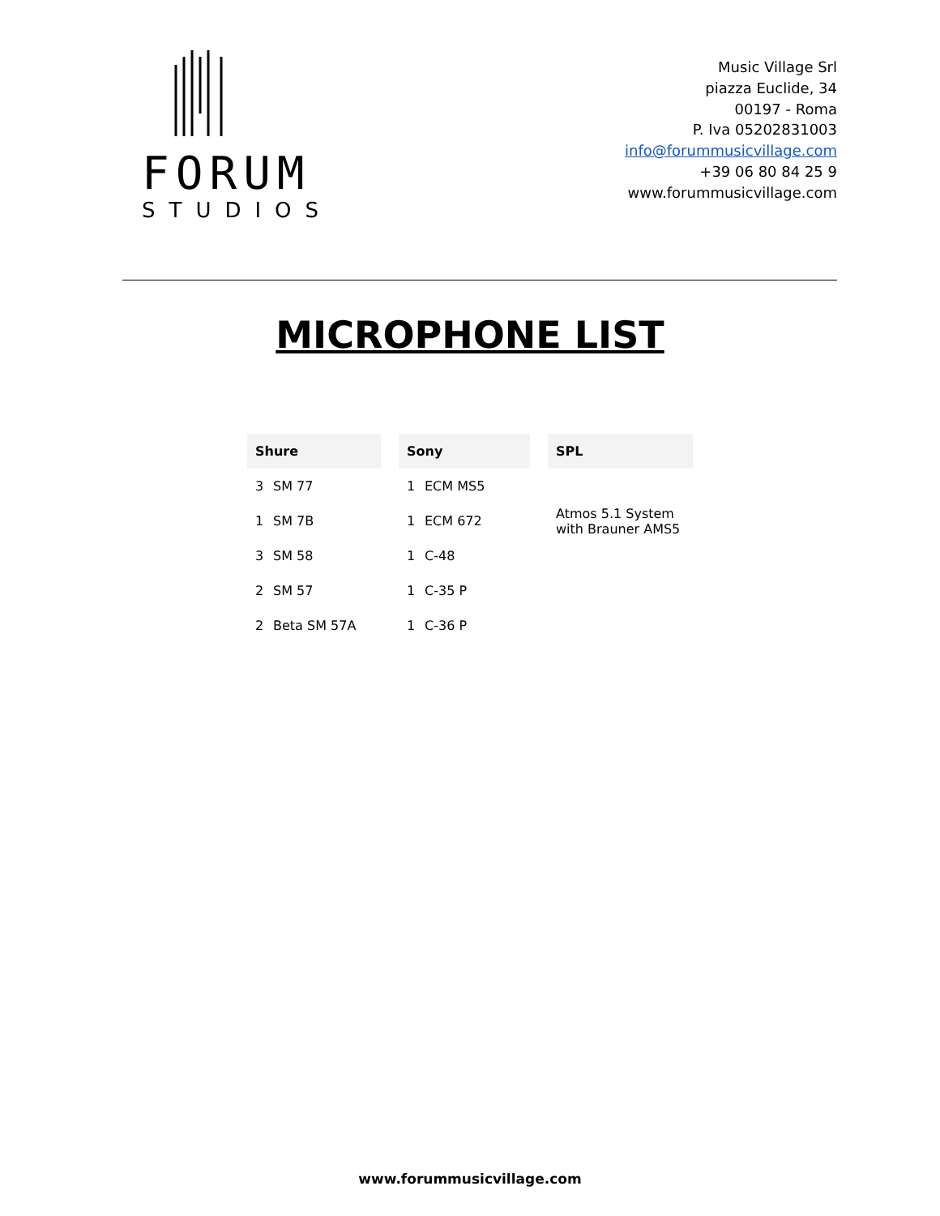FORUM
STUDIOS
Music Village Srl
piazza Euclide, 34
00197 - Roma
P. Iva 05202831003
info@forummusicvillage.com
+39 06 80 84 25 9
www.forummusicvillage.com
MICROPHONE LIST
| Shure | |
| --- | --- |
| 3 | SM 77 |
| 1 | SM 7B |
| 3 | SM 58 |
| 2 | SM 57 |
| 2 | Beta SM 57A |
| Sony | |
| --- | --- |
| 1 | ECM MS5 |
| 1 | ECM 672 |
| 1 | C-48 |
| 1 | C-35 P |
| 1 | C-36 P |
| SPL |
| --- |
| Atmos 5.1 System with Brauner AMS5 |
www.forummusicvillage.com